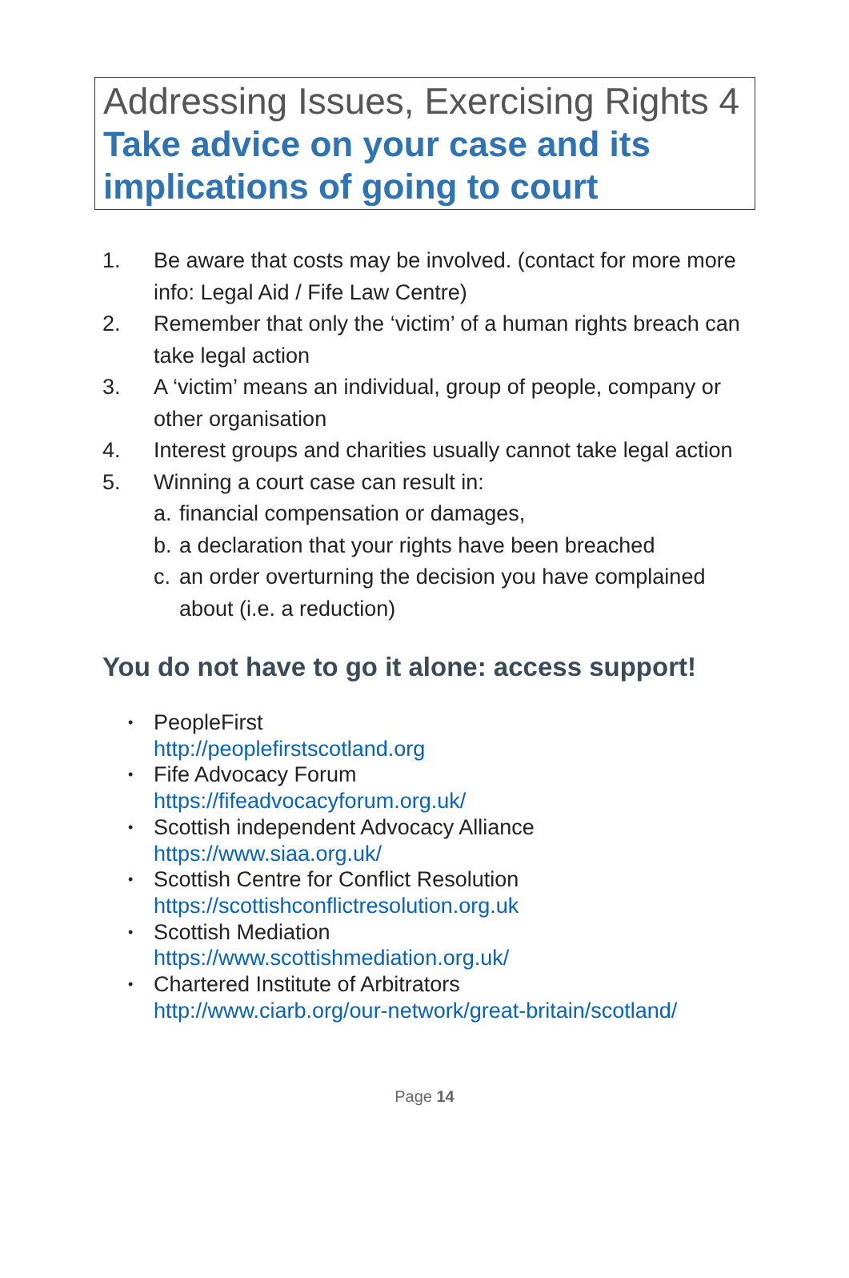Addressing Issues, Exercising Rights 4
Take advice on your case and its implications of going to court
1. Be aware that costs may be involved. (contact for more more info: Legal Aid / Fife Law Centre)
2. Remember that only the ‘victim’ of a human rights breach can take legal action
3. A ‘victim’ means an individual, group of people, company or other organisation
4. Interest groups and charities usually cannot take legal action
5. Winning a court case can result in:
a. financial compensation or damages,
b. a declaration that your rights have been breached
c. an order overturning the decision you have complained about (i.e. a reduction)
You do not have to go it alone: access support!
• PeopleFirst
http://peoplefirstscotland.org
• Fife Advocacy Forum
https://fifeadvocacyforum.org.uk/
• Scottish independent Advocacy Alliance
https://www.siaa.org.uk/
• Scottish Centre for Conflict Resolution
https://scottishconflictresolution.org.uk
• Scottish Mediation
https://www.scottishmediation.org.uk/
• Chartered Institute of Arbitrators
http://www.ciarb.org/our-network/great-britain/scotland/
Page 14